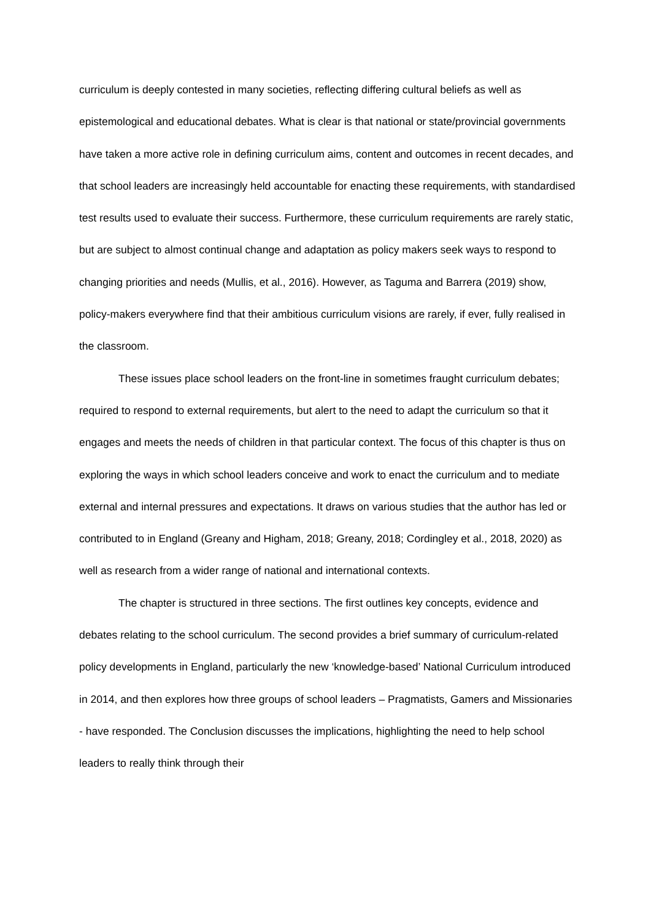curriculum is deeply contested in many societies, reflecting differing cultural beliefs as well as epistemological and educational debates. What is clear is that national or state/provincial governments have taken a more active role in defining curriculum aims, content and outcomes in recent decades, and that school leaders are increasingly held accountable for enacting these requirements, with standardised test results used to evaluate their success. Furthermore, these curriculum requirements are rarely static, but are subject to almost continual change and adaptation as policy makers seek ways to respond to changing priorities and needs (Mullis, et al., 2016). However, as Taguma and Barrera (2019) show, policy-makers everywhere find that their ambitious curriculum visions are rarely, if ever, fully realised in the classroom.
These issues place school leaders on the front-line in sometimes fraught curriculum debates; required to respond to external requirements, but alert to the need to adapt the curriculum so that it engages and meets the needs of children in that particular context. The focus of this chapter is thus on exploring the ways in which school leaders conceive and work to enact the curriculum and to mediate external and internal pressures and expectations. It draws on various studies that the author has led or contributed to in England (Greany and Higham, 2018; Greany, 2018; Cordingley et al., 2018, 2020) as well as research from a wider range of national and international contexts.
The chapter is structured in three sections. The first outlines key concepts, evidence and debates relating to the school curriculum. The second provides a brief summary of curriculum-related policy developments in England, particularly the new ‘knowledge-based’ National Curriculum introduced in 2014, and then explores how three groups of school leaders – Pragmatists, Gamers and Missionaries - have responded. The Conclusion discusses the implications, highlighting the need to help school leaders to really think through their